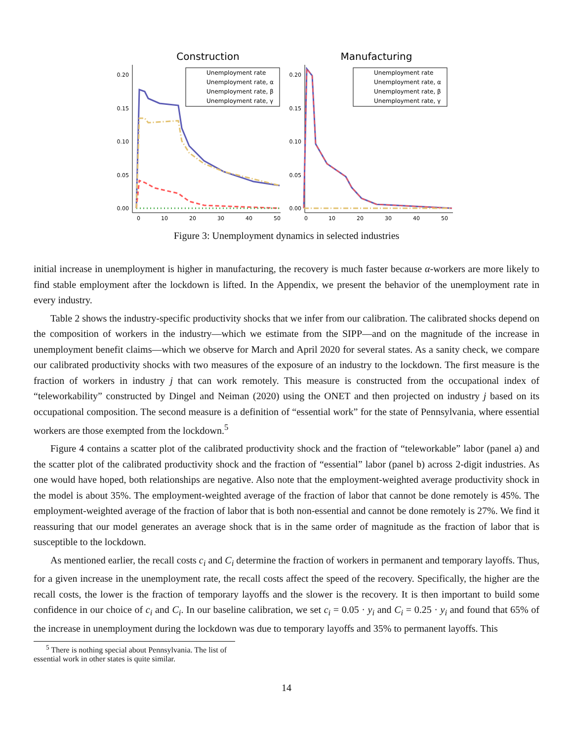Construction
0.20
0.15
0.10
0.05
0.00
0
10
20
30
40
50
Unemployment rate
Unemployment rate, α
Unemployment rate, β
Unemployment rate, γ
Manufacturing
0.20
0.15
0.10
0.05
0.00
0
10
20
30
40
50
Unemployment rate
Unemployment rate, α
Unemployment rate, β
Unemployment rate, γ
Figure 3: Unemployment dynamics in selected industries
initial increase in unemployment is higher in manufacturing, the recovery is much faster because α-workers are more likely to find stable employment after the lockdown is lifted. In the Appendix, we present the behavior of the unemployment rate in every industry.
Table 2 shows the industry-specific productivity shocks that we infer from our calibration. The calibrated shocks depend on the composition of workers in the industry—which we estimate from the SIPP—and on the magnitude of the increase in unemployment benefit claims—which we observe for March and April 2020 for several states. As a sanity check, we compare our calibrated productivity shocks with two measures of the exposure of an industry to the lockdown. The first measure is the fraction of workers in industry j that can work remotely. This measure is constructed from the occupational index of “teleworkability” constructed by Dingel and Neiman (2020) using the ONET and then projected on industry j based on its occupational composition. The second measure is a definition of “essential work” for the state of Pennsylvania, where essential workers are those exempted from the lockdown.<sup>5</sup>
Figure 4 contains a scatter plot of the calibrated productivity shock and the fraction of “teleworkable” labor (panel a) and the scatter plot of the calibrated productivity shock and the fraction of “essential” labor (panel b) across 2-digit industries. As one would have hoped, both relationships are negative. Also note that the employment-weighted average productivity shock in the model is about 35%. The employment-weighted average of the fraction of labor that cannot be done remotely is 45%. The employment-weighted average of the fraction of labor that is both non-essential and cannot be done remotely is 27%. We find it reassuring that our model generates an average shock that is in the same order of magnitude as the fraction of labor that is susceptible to the lockdown.
As mentioned earlier, the recall costs c<sub>i</sub> and C<sub>i</sub> determine the fraction of workers in permanent and temporary layoffs. Thus, for a given increase in the unemployment rate, the recall costs affect the speed of the recovery. Specifically, the higher are the recall costs, the lower is the fraction of temporary layoffs and the slower is the recovery. It is then important to build some confidence in our choice of c<sub>i</sub> and C<sub>i</sub>. In our baseline calibration, we set c<sub>i</sub> = 0.05 · y<sub>i</sub> and C<sub>i</sub> = 0.25 · y<sub>i</sub> and found that 65% of the increase in unemployment during the lockdown was due to temporary layoffs and 35% to permanent layoffs. This
<sup>5</sup> There is nothing special about Pennsylvania. The list of essential work in other states is quite similar.
14